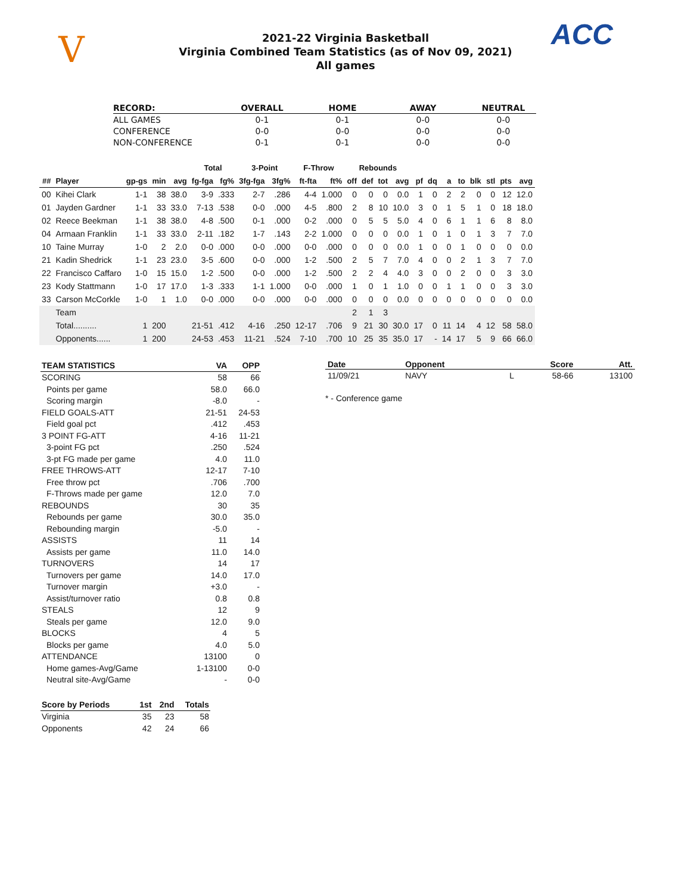V ACC
2021-22 Virginia Basketball
Virginia Combined Team Statistics (as of Nov 09, 2021)
All games
| RECORD: | OVERALL | HOME | AWAY | NEUTRAL |
| --- | --- | --- | --- | --- |
| ALL GAMES | 0-1 | 0-1 | 0-0 | 0-0 |
| CONFERENCE | 0-0 | 0-0 | 0-0 | 0-0 |
| NON-CONFERENCE | 0-1 | 0-1 | 0-0 | 0-0 |
| | | | | | Total | | 3-Point | | F-Throw | | Rebounds | | | | | | | | | | | |
| --- | --- | --- | --- | --- | --- | --- | --- | --- | --- | --- | --- | --- | --- | --- | --- | --- | --- | --- | --- | --- | --- | --- |
| ## | Player | gp-gs | min | avg | fg-fga | fg% | 3fg-fga | 3fg% | ft-fta | ft% | off | def | tot | avg | pf | dq | a | to | blk | stl | pts | avg |
| 00 | Kihei Clark | 1-1 | 38 | 38.0 | 3-9 | .333 | 2-7 | .286 | 4-4 | 1.000 | 0 | 0 | 0 | 0.0 | 1 | 0 | 2 | 2 | 0 | 0 | 12 | 12.0 |
| 01 | Jayden Gardner | 1-1 | 33 | 33.0 | 7-13 | .538 | 0-0 | .000 | 4-5 | .800 | 2 | 8 | 10 | 10.0 | 3 | 0 | 1 | 5 | 1 | 0 | 18 | 18.0 |
| 02 | Reece Beekman | 1-1 | 38 | 38.0 | 4-8 | .500 | 0-1 | .000 | 0-2 | .000 | 0 | 5 | 5 | 5.0 | 4 | 0 | 6 | 1 | 1 | 6 | 8 | 8.0 |
| 04 | Armaan Franklin | 1-1 | 33 | 33.0 | 2-11 | .182 | 1-7 | .143 | 2-2 | 1.000 | 0 | 0 | 0 | 0.0 | 1 | 0 | 1 | 0 | 1 | 3 | 7 | 7.0 |
| 10 | Taine Murray | 1-0 | 2 | 2.0 | 0-0 | .000 | 0-0 | .000 | 0-0 | .000 | 0 | 0 | 0 | 0.0 | 1 | 0 | 0 | 1 | 0 | 0 | 0 | 0.0 |
| 21 | Kadin Shedrick | 1-1 | 23 | 23.0 | 3-5 | .600 | 0-0 | .000 | 1-2 | .500 | 2 | 5 | 7 | 7.0 | 4 | 0 | 0 | 2 | 1 | 3 | 7 | 7.0 |
| 22 | Francisco Caffaro | 1-0 | 15 | 15.0 | 1-2 | .500 | 0-0 | .000 | 1-2 | .500 | 2 | 2 | 4 | 4.0 | 3 | 0 | 0 | 2 | 0 | 0 | 3 | 3.0 |
| 23 | Kody Stattmann | 1-0 | 17 | 17.0 | 1-3 | .333 | 1-1 | 1.000 | 0-0 | .000 | 1 | 0 | 1 | 1.0 | 0 | 0 | 1 | 1 | 0 | 0 | 3 | 3.0 |
| 33 | Carson McCorkle | 1-0 | 1 | 1.0 | 0-0 | .000 | 0-0 | .000 | 0-0 | .000 | 0 | 0 | 0 | 0.0 | 0 | 0 | 0 | 0 | 0 | 0 | 0 | 0.0 |
| | Team | | | | | | | | | | 2 | 1 | 3 | | | | | | | | | |
| | Total.......... | 1 | 200 | | 21-51 | .412 | 4-16 | .250 | 12-17 | .706 | 9 | 21 | 30 | 30.0 | 17 | 0 | 11 | 14 | 4 | 12 | 58 | 58.0 |
| | Opponents...... | 1 | 200 | | 24-53 | .453 | 11-21 | .524 | 7-10 | .700 | 10 | 25 | 35 | 35.0 | 17 | - | 14 | 17 | 5 | 9 | 66 | 66.0 |
| TEAM STATISTICS | VA | OPP |
| --- | --- | --- |
| SCORING | 58 | 66 |
| Points per game | 58.0 | 66.0 |
| Scoring margin | -8.0 | - |
| FIELD GOALS-ATT | 21-51 | 24-53 |
| Field goal pct | .412 | .453 |
| 3 POINT FG-ATT | 4-16 | 11-21 |
| 3-point FG pct | .250 | .524 |
| 3-pt FG made per game | 4.0 | 11.0 |
| FREE THROWS-ATT | 12-17 | 7-10 |
| Free throw pct | .706 | .700 |
| F-Throws made per game | 12.0 | 7.0 |
| REBOUNDS | 30 | 35 |
| Rebounds per game | 30.0 | 35.0 |
| Rebounding margin | -5.0 | - |
| ASSISTS | 11 | 14 |
| Assists per game | 11.0 | 14.0 |
| TURNOVERS | 14 | 17 |
| Turnovers per game | 14.0 | 17.0 |
| Turnover margin | +3.0 | - |
| Assist/turnover ratio | 0.8 | 0.8 |
| STEALS | 12 | 9 |
| Steals per game | 12.0 | 9.0 |
| BLOCKS | 4 | 5 |
| Blocks per game | 4.0 | 5.0 |
| ATTENDANCE | 13100 | 0 |
| Home games-Avg/Game | 1-13100 | 0-0 |
| Neutral site-Avg/Game | - | 0-0 |
| Score by Periods | 1st | 2nd | Totals |
| --- | --- | --- | --- |
| Virginia | 35 | 23 | 58 |
| Opponents | 42 | 24 | 66 |
| Date | Opponent | | Score | Att. |
| --- | --- | --- | --- | --- |
| 11/09/21 | NAVY | L | 58-66 | 13100 |
* - Conference game